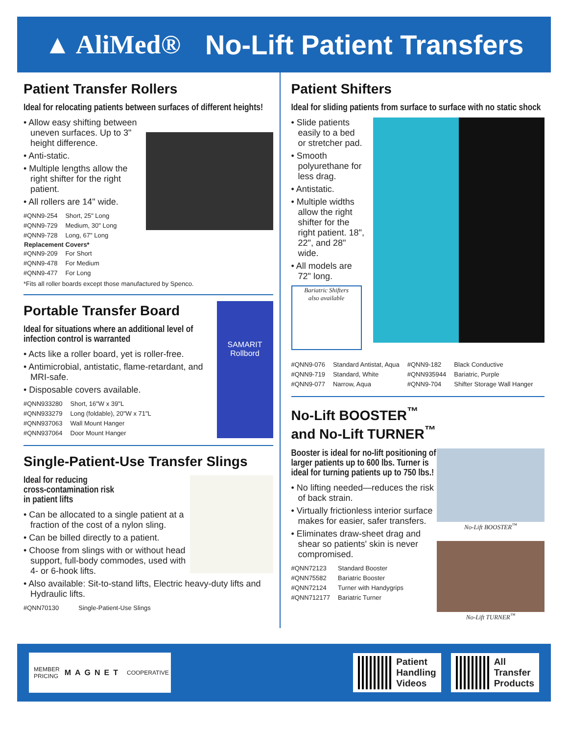▲ AliMed® No-Lift Patient Transfers
Patient Transfer Rollers
Ideal for relocating patients between surfaces of different heights!
• Allow easy shifting between uneven surfaces. Up to 3" height difference.
• Anti-static.
• Multiple lengths allow the right shifter for the right patient.
• All rollers are 14" wide.
| #QNN9-254 | Short, 25" Long |
| #QNN9-729 | Medium, 30" Long |
| #QNN9-728 | Long, 67" Long |
| Replacement Covers* | |
| #QNN9-209 | For Short |
| #QNN9-478 | For Medium |
| #QNN9-477 | For Long |
*Fits all roller boards except those manufactured by Spenco.
SAMARIT Rollbord
Portable Transfer Board
Ideal for situations where an additional level of infection control is warranted
• Acts like a roller board, yet is roller-free.
• Antimicrobial, antistatic, flame-retardant, and MRI-safe.
• Disposable covers available.
| #QNN933280 | Short, 16"W x 39"L |
| #QNN933279 | Long (foldable), 20"W x 71"L |
| #QNN937063 | Wall Mount Hanger |
| #QNN937064 | Door Mount Hanger |
Single-Patient-Use Transfer Slings
Ideal for reducing
cross-contamination risk
in patient lifts
• Can be allocated to a single patient at a fraction of the cost of a nylon sling.
• Can be billed directly to a patient.
• Choose from slings with or without head support, full-body commodes, used with 4- or 6-hook lifts.
• Also available: Sit-to-stand lifts, Electric heavy-duty lifts and Hydraulic lifts.
| #QNN70130 | Single-Patient-Use Slings |
Patient Shifters
Ideal for sliding patients from surface to surface with no static shock
• Slide patients easily to a bed or stretcher pad.
• Smooth polyurethane for less drag.
• Antistatic.
• Multiple widths allow the right shifter for the right patient. 18", 22", and 28" wide.
• All models are 72" long.
Bariatric Shifters
also available
| #QNN9-076 | Standard Antistat, Aqua | #QNN9-182 | Black Conductive |
| #QNN9-719 | Standard, White | #QNN935944 | Bariatric, Purple |
| #QNN9-077 | Narrow, Aqua | #QNN9-704 | Shifter Storage Wall Hanger |
No-Lift BOOSTER<sup>™</sup>
and No-Lift TURNER<sup>™</sup>
No-Lift BOOSTER<sup>™</sup>
No-Lift TURNER<sup>™</sup>
Booster is ideal for no-lift positioning of larger patients up to 600 lbs. Turner is ideal for turning patients up to 750 lbs.!
• No lifting needed—reduces the risk of back strain.
• Virtually frictionless interior surface makes for easier, safer transfers.
• Eliminates draw-sheet drag and shear so patients' skin is never compromised.
| #QNN72123 | Standard Booster |
| #QNN75582 | Bariatric Booster |
| #QNN72124 | Turner with Handygrips |
| #QNN712177 | Bariatric Turner |
MEMBER
PRICING MAGNET COOPERATIVE
Patient
Handling
Videos
All
Transfer
Products